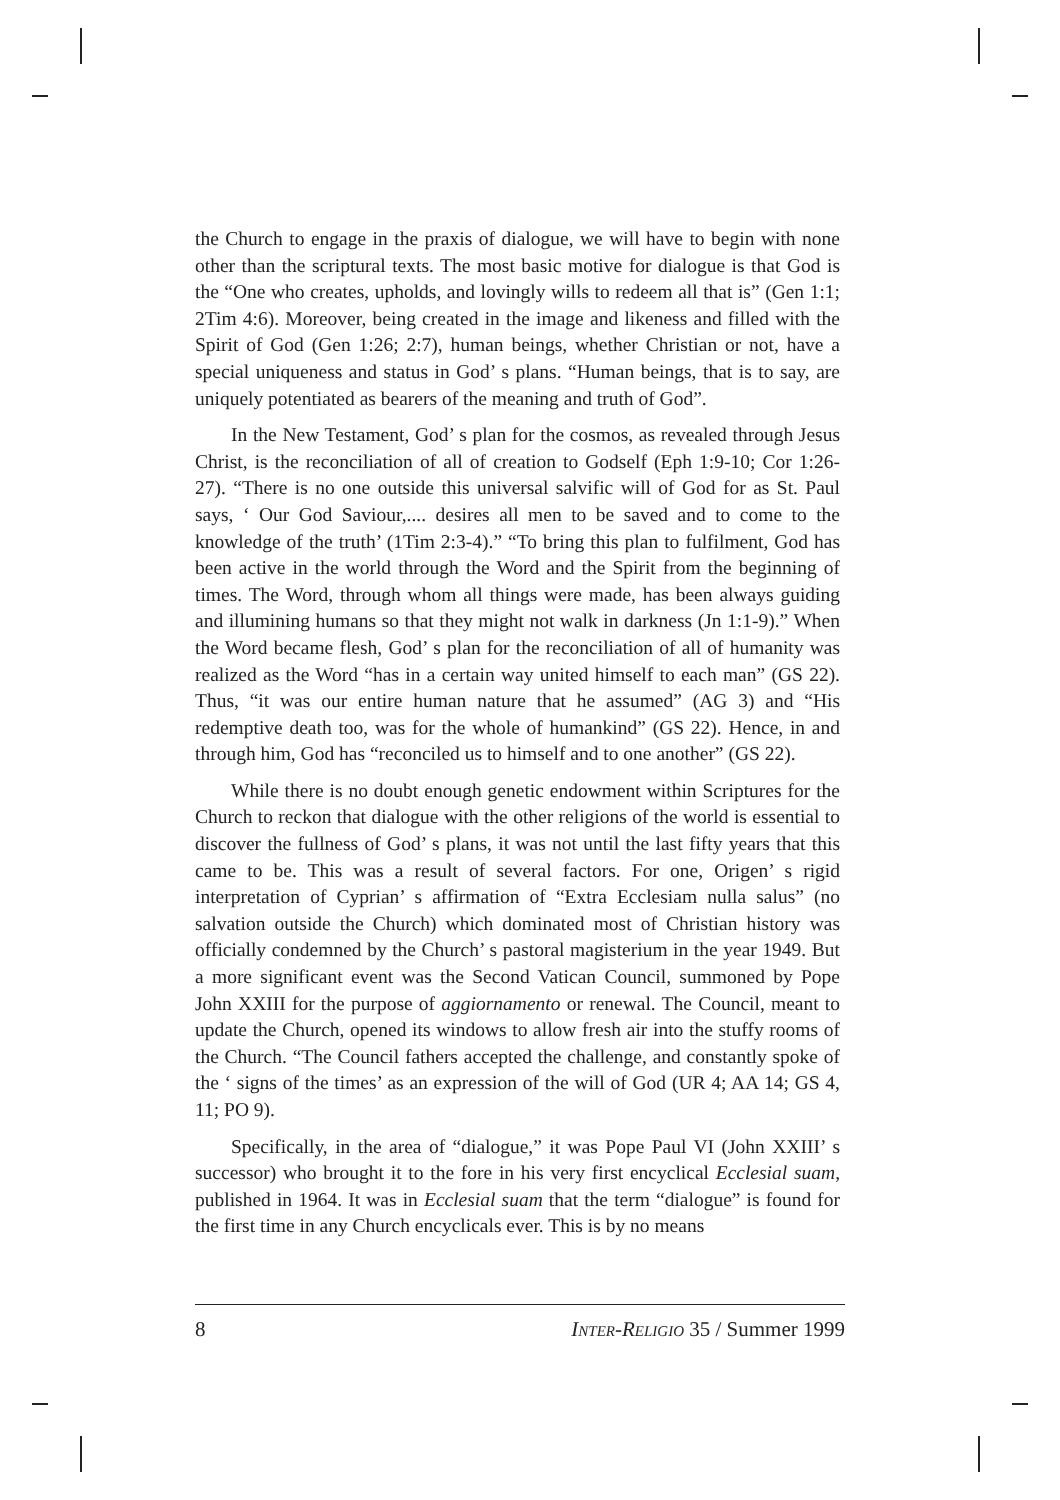the Church to engage in the praxis of dialogue, we will have to begin with none other than the scriptural texts. The most basic motive for dialogue is that God is the “One who creates, upholds, and lovingly wills to redeem all that is” (Gen 1:1; 2Tim 4:6). Moreover, being created in the image and likeness and filled with the Spirit of God (Gen 1:26; 2:7), human beings, whether Christian or not, have a special uniqueness and status in God’ s plans. “Human beings, that is to say, are uniquely potentiated as bearers of the meaning and truth of God”.
In the New Testament, God’ s plan for the cosmos, as revealed through Jesus Christ, is the reconciliation of all of creation to Godself (Eph 1:9-10; Cor 1:26-27). “There is no one outside this universal salvific will of God for as St. Paul says, ‘ Our God Saviour,.... desires all men to be saved and to come to the knowledge of the truth’ (1Tim 2:3-4).” “To bring this plan to fulfilment, God has been active in the world through the Word and the Spirit from the beginning of times. The Word, through whom all things were made, has been always guiding and illumining humans so that they might not walk in darkness (Jn 1:1-9).” When the Word became flesh, God’ s plan for the reconciliation of all of humanity was realized as the Word “has in a certain way united himself to each man” (GS 22). Thus, “it was our entire human nature that he assumed” (AG 3) and “His redemptive death too, was for the whole of humankind” (GS 22). Hence, in and through him, God has “reconciled us to himself and to one another” (GS 22).
While there is no doubt enough genetic endowment within Scriptures for the Church to reckon that dialogue with the other religions of the world is essential to discover the fullness of God’ s plans, it was not until the last fifty years that this came to be. This was a result of several factors. For one, Origen’ s rigid interpretation of Cyprian’ s affirmation of “Extra Ecclesiam nulla salus” (no salvation outside the Church) which dominated most of Christian history was officially condemned by the Church’ s pastoral magisterium in the year 1949. But a more significant event was the Second Vatican Council, summoned by Pope John XXIII for the purpose of aggiornamento or renewal. The Council, meant to update the Church, opened its windows to allow fresh air into the stuffy rooms of the Church. “The Council fathers accepted the challenge, and constantly spoke of the ‘ signs of the times’ as an expression of the will of God (UR 4; AA 14; GS 4, 11; PO 9).
Specifically, in the area of “dialogue,” it was Pope Paul VI (John XXIII’ s successor) who brought it to the fore in his very first encyclical Ecclesial suam, published in 1964. It was in Ecclesial suam that the term “dialogue” is found for the first time in any Church encyclicals ever. This is by no means
8 INTER-RELIGIO 35 / Summer 1999